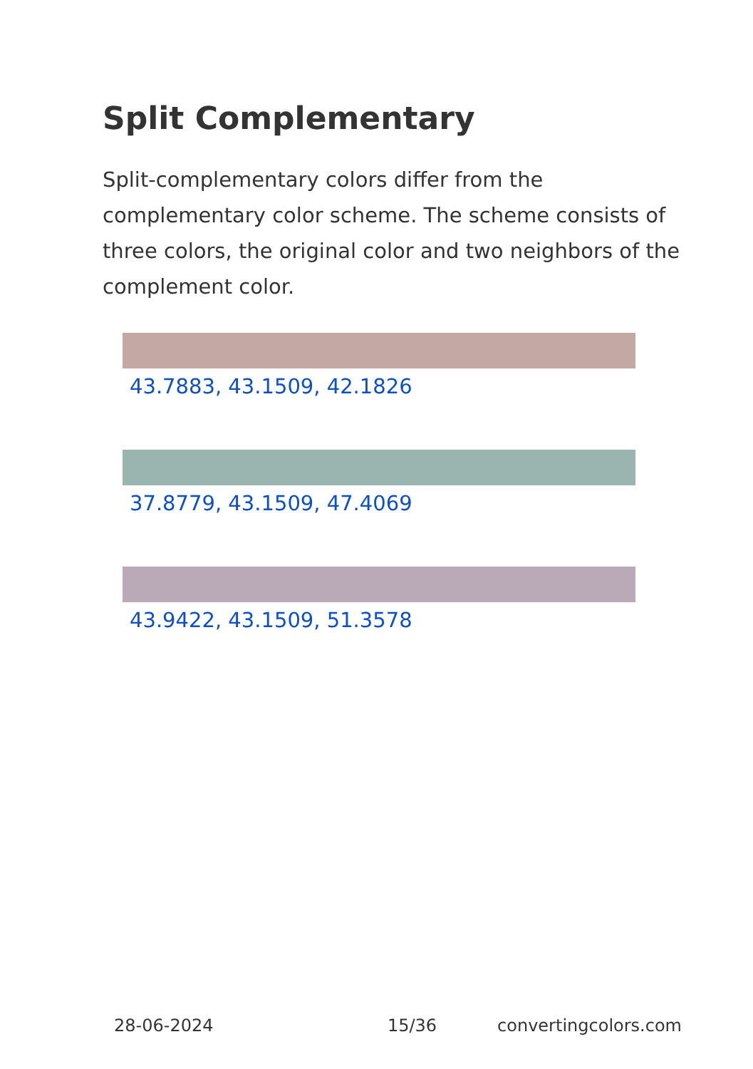Split Complementary
Split-complementary colors differ from the complementary color scheme. The scheme consists of three colors, the original color and two neighbors of the complement color.
43.7883, 43.1509, 42.1826
37.8779, 43.1509, 47.4069
43.9422, 43.1509, 51.3578
28-06-2024 15/36 convertingcolors.com